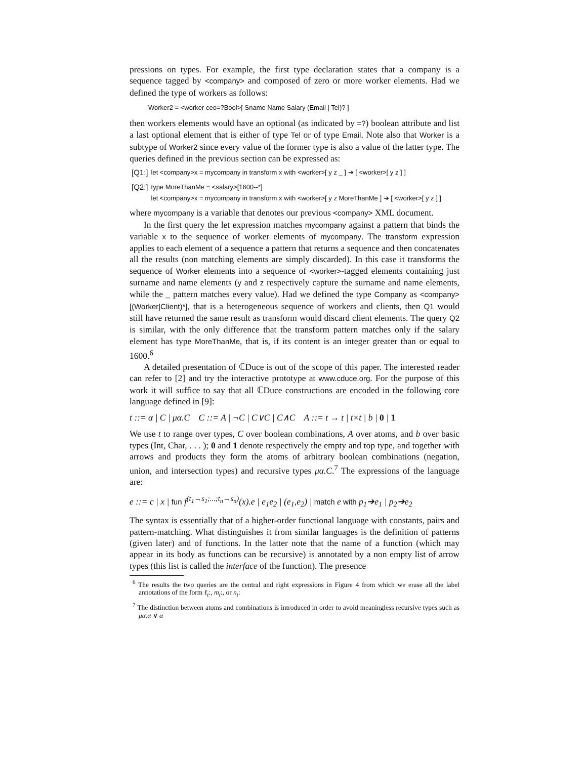pressions on types. For example, the first type declaration states that a company is a sequence tagged by <company> and composed of zero or more worker elements. Had we defined the type of workers as follows:
Worker2 = <worker ceo=?Bool>[ Sname Name Salary (Email | Tel)? ]
then workers elements would have an optional (as indicated by =?) boolean attribute and list a last optional element that is either of type Tel or of type Email. Note also that Worker is a subtype of Worker2 since every value of the former type is also a value of the latter type. The queries defined in the previous section can be expressed as:
[Q1:] let <company>x = mycompany in transform x with <worker>[ y z _ ] ➔ [ <worker>[ y z ] ]
[Q2:] type MoreThanMe = <salary>[1600--*]
let <company>x = mycompany in transform x with <worker>[ y z MoreThanMe ] ➔ [ <worker>[ y z ] ]
where mycompany is a variable that denotes our previous <company> XML document.
In the first query the let expression matches mycompany against a pattern that binds the variable x to the sequence of worker elements of mycompany. The transform expression applies to each element of a sequence a pattern that returns a sequence and then concatenates all the results (non matching elements are simply discarded). In this case it transforms the sequence of Worker elements into a sequence of <worker>-tagged elements containing just surname and name elements (y and z respectively capture the surname and name elements, while the _ pattern matches every value). Had we defined the type Company as <company>[(Worker|Client)*], that is a heterogeneous sequence of workers and clients, then Q1 would still have returned the same result as transform would discard client elements. The query Q2 is similar, with the only difference that the transform pattern matches only if the salary element has type MoreThanMe, that is, if its content is an integer greater than or equal to 1600.<sup>6</sup>
A detailed presentation of ℂDuce is out of the scope of this paper. The interested reader can refer to [2] and try the interactive prototype at www.cduce.org. For the purpose of this work it will suffice to say that all ℂDuce constructions are encoded in the following core language defined in [9]:
t ::= α | C | μα.C C ::= A | ¬C | C∨C | C∧C A ::= t → t | t×t | b | 0 | 1
We use t to range over types, C over boolean combinations, A over atoms, and b over basic types (Int, Char, . . . ); 0 and 1 denote respectively the empty and top type, and together with arrows and products they form the atoms of arbitrary boolean combinations (negation, union, and intersection types) and recursive types μα.C.<sup>7</sup> The expressions of the language are:
e ::= c | x | fun f<sup>(t<sub>1</sub>→s<sub>1</sub>;...;t<sub>n</sub>→s<sub>n</sub>)</sup>(x).e | e<sub>1</sub>e<sub>2</sub> | (e<sub>1</sub>,e<sub>2</sub>) | match e with p<sub>1</sub>➔e<sub>1</sub> | p<sub>2</sub>➔e<sub>2</sub>
The syntax is essentially that of a higher-order functional language with constants, pairs and pattern-matching. What distinguishes it from similar languages is the definition of patterns (given later) and of functions. In the latter note that the name of a function (which may appear in its body as functions can be recursive) is annotated by a non empty list of arrow types (this list is called the interface of the function). The presence
<sup>6</sup> The results the two queries are the central and right expressions in Figure 4 from which we erase all the label annotations of the form ℓ<sub>t</sub>:, m<sub>t</sub>:, or n<sub>t</sub>:
<sup>7</sup> The distinction between atoms and combinations is introduced in order to avoid meaningless recursive types such as μα.α ∨ α